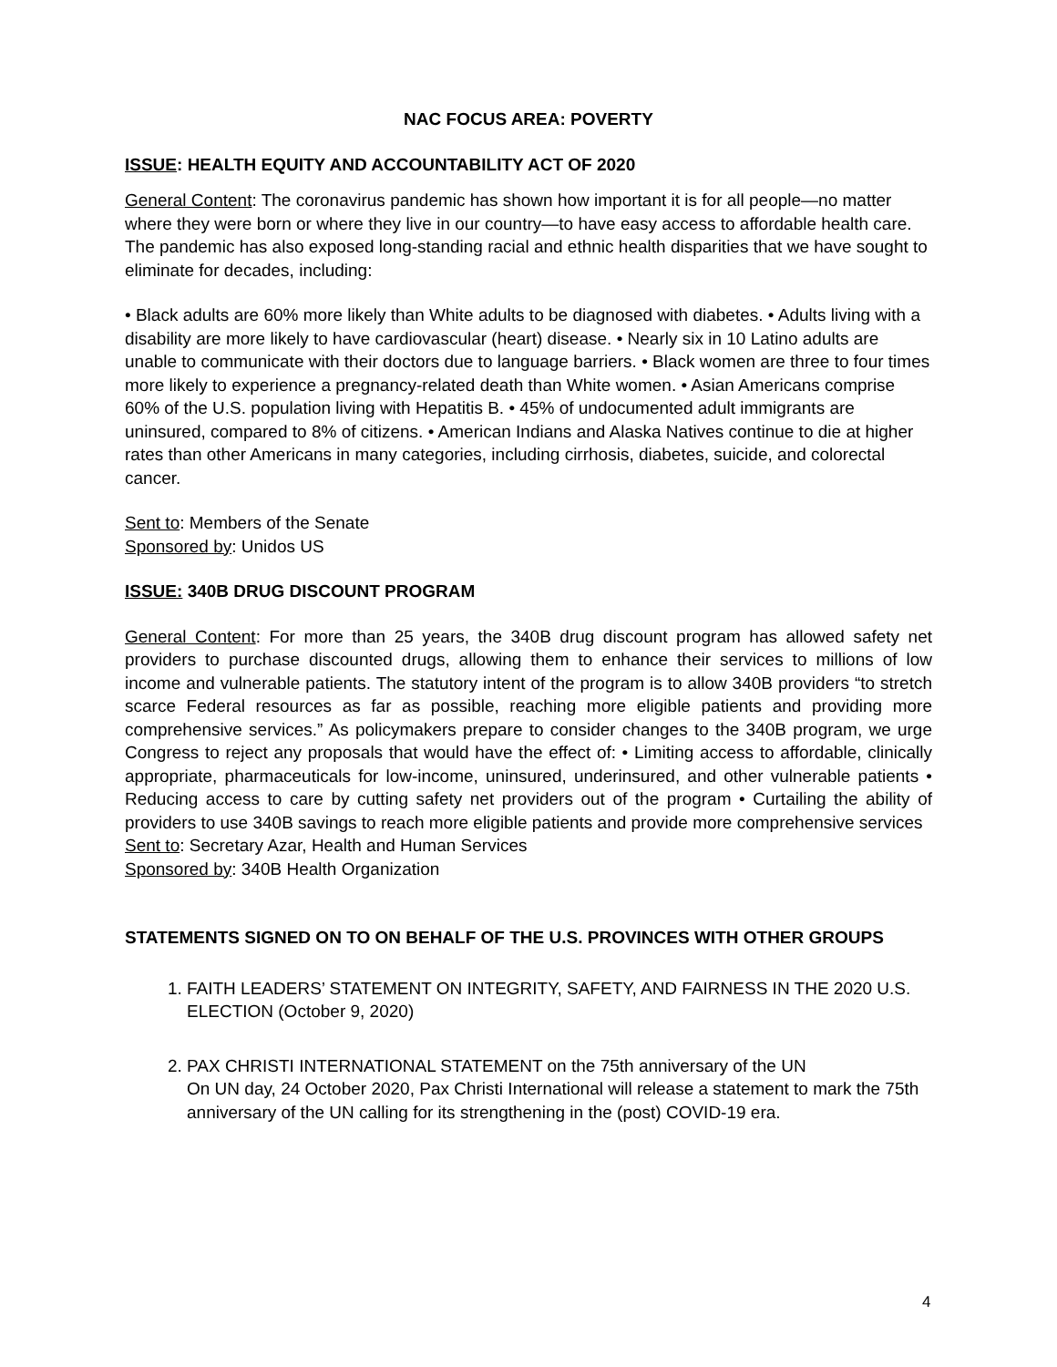NAC FOCUS AREA: POVERTY
ISSUE: HEALTH EQUITY AND ACCOUNTABILITY ACT OF 2020
General Content: The coronavirus pandemic has shown how important it is for all people—no matter where they were born or where they live in our country—to have easy access to affordable health care. The pandemic has also exposed long-standing racial and ethnic health disparities that we have sought to eliminate for decades, including:
• Black adults are 60% more likely than White adults to be diagnosed with diabetes. • Adults living with a disability are more likely to have cardiovascular (heart) disease. • Nearly six in 10 Latino adults are unable to communicate with their doctors due to language barriers. • Black women are three to four times more likely to experience a pregnancy-related death than White women. • Asian Americans comprise 60% of the U.S. population living with Hepatitis B. • 45% of undocumented adult immigrants are uninsured, compared to 8% of citizens. • American Indians and Alaska Natives continue to die at higher rates than other Americans in many categories, including cirrhosis, diabetes, suicide, and colorectal cancer.
Sent to: Members of the Senate
Sponsored by: Unidos US
ISSUE: 340B DRUG DISCOUNT PROGRAM
General Content: For more than 25 years, the 340B drug discount program has allowed safety net providers to purchase discounted drugs, allowing them to enhance their services to millions of low income and vulnerable patients. The statutory intent of the program is to allow 340B providers “to stretch scarce Federal resources as far as possible, reaching more eligible patients and providing more comprehensive services.” As policymakers prepare to consider changes to the 340B program, we urge Congress to reject any proposals that would have the effect of: • Limiting access to affordable, clinically appropriate, pharmaceuticals for low-income, uninsured, underinsured, and other vulnerable patients • Reducing access to care by cutting safety net providers out of the program • Curtailing the ability of providers to use 340B savings to reach more eligible patients and provide more comprehensive services
Sent to: Secretary Azar, Health and Human Services
Sponsored by: 340B Health Organization
STATEMENTS SIGNED ON TO ON BEHALF OF THE U.S. PROVINCES WITH OTHER GROUPS
1. FAITH LEADERS’ STATEMENT ON INTEGRITY, SAFETY, AND FAIRNESS IN THE 2020 U.S. ELECTION (October 9, 2020)
2. PAX CHRISTI INTERNATIONAL STATEMENT on the 75th anniversary of the UN
On UN day, 24 October 2020, Pax Christi International will release a statement to mark the 75th anniversary of the UN calling for its strengthening in the (post) COVID-19 era.
4